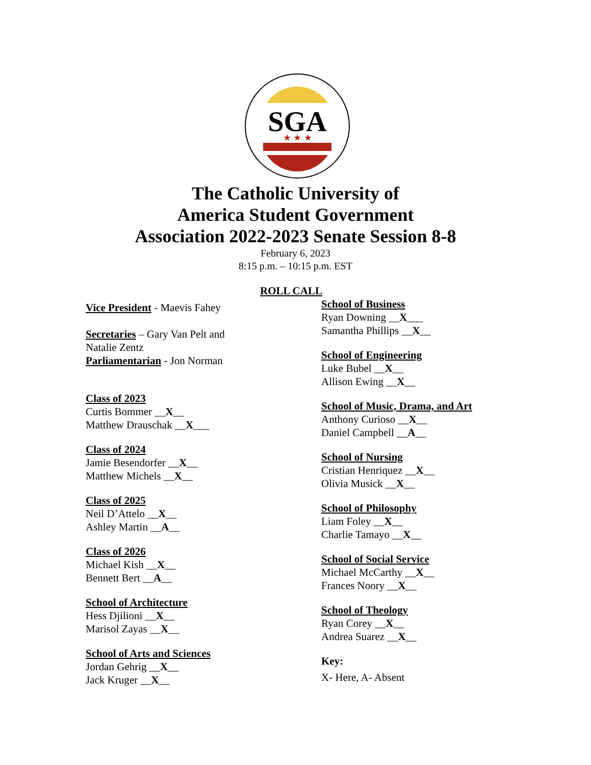SGA
★ ★ ★
The Catholic University of
America Student Government
Association 2022-2023 Senate Session 8-8
February 6, 2023
8:15 p.m. – 10:15 p.m. EST
ROLL CALL
Vice President - Maevis Fahey
Secretaries – Gary Van Pelt and
Natalie Zentz
Parliamentarian - Jon Norman
Class of 2023
Curtis Bommer __X__
Matthew Drauschak __X___
Class of 2024
Jamie Besendorfer __X__
Matthew Michels __X__
Class of 2025
Neil D’Attelo __X__
Ashley Martin __A__
Class of 2026
Michael Kish __X__
Bennett Bert __A__
School of Architecture
Hess Djilioni __X__
Marisol Zayas __X__
School of Arts and Sciences
Jordan Gehrig __X__
Jack Kruger __X__
School of Business
Ryan Downing __X___
Samantha Phillips __X__
School of Engineering
Luke Bubel __X__
Allison Ewing __X__
School of Music, Drama, and Art
Anthony Curioso __X__
Daniel Campbell __A__
School of Nursing
Cristian Henriquez __X__
Olivia Musick __X__
School of Philosophy
Liam Foley __X__
Charlie Tamayo __X__
School of Social Service
Michael McCarthy __X__
Frances Noory __X__
School of Theology
Ryan Corey __X__
Andrea Suarez __X__
Key:
X- Here, A- Absent